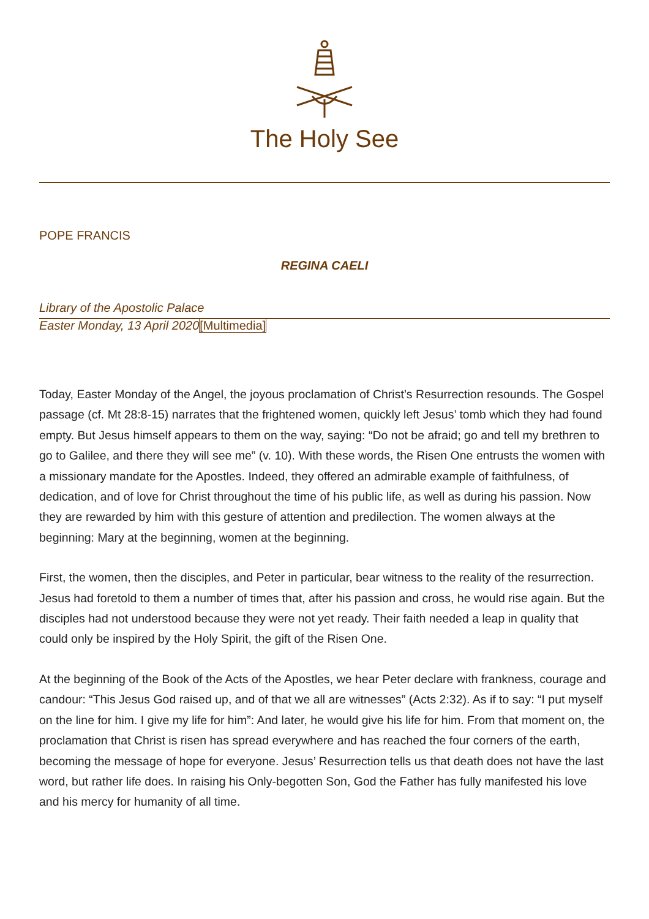The Holy See
POPE FRANCIS
REGINA CAELI
Library of the Apostolic Palace
Easter Monday, 13 April 2020[Multimedia]
Today, Easter Monday of the Angel, the joyous proclamation of Christ’s Resurrection resounds. The Gospel passage (cf. Mt 28:8-15) narrates that the frightened women, quickly left Jesus’ tomb which they had found empty. But Jesus himself appears to them on the way, saying: “Do not be afraid; go and tell my brethren to go to Galilee, and there they will see me” (v. 10). With these words, the Risen One entrusts the women with a missionary mandate for the Apostles. Indeed, they offered an admirable example of faithfulness, of dedication, and of love for Christ throughout the time of his public life, as well as during his passion. Now they are rewarded by him with this gesture of attention and predilection. The women always at the beginning: Mary at the beginning, women at the beginning.
First, the women, then the disciples, and Peter in particular, bear witness to the reality of the resurrection. Jesus had foretold to them a number of times that, after his passion and cross, he would rise again. But the disciples had not understood because they were not yet ready. Their faith needed a leap in quality that could only be inspired by the Holy Spirit, the gift of the Risen One.
At the beginning of the Book of the Acts of the Apostles, we hear Peter declare with frankness, courage and candour: “This Jesus God raised up, and of that we all are witnesses” (Acts 2:32). As if to say: “I put myself on the line for him. I give my life for him”: And later, he would give his life for him. From that moment on, the proclamation that Christ is risen has spread everywhere and has reached the four corners of the earth, becoming the message of hope for everyone. Jesus’ Resurrection tells us that death does not have the last word, but rather life does. In raising his Only-begotten Son, God the Father has fully manifested his love and his mercy for humanity of all time.